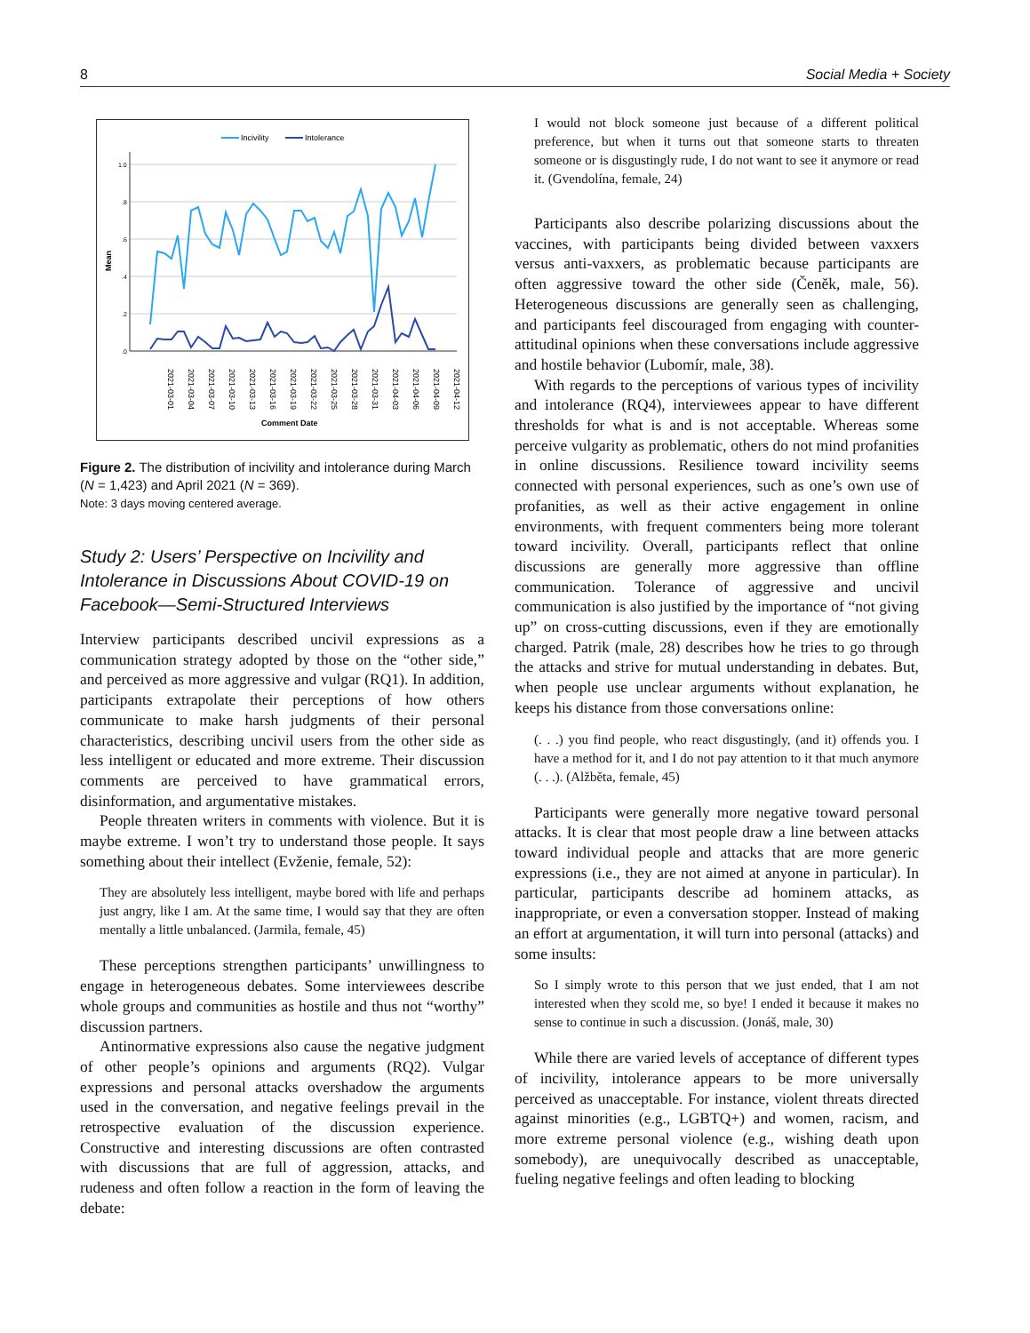8 Social Media + Society
Incivility
Intolerance
1.0
.8
.6
.4
.2
.0
Mean
2021-03-01
2021-03-04
2021-03-07
2021-03-10
2021-03-13
2021-03-16
2021-03-19
2021-03-22
2021-03-25
2021-03-28
2021-03-31
2021-04-03
2021-04-06
2021-04-09
2021-04-12
Comment Date
Figure 2. The distribution of incivility and intolerance during March (N = 1,423) and April 2021 (N = 369).
Note: 3 days moving centered average.
Study 2: Users’ Perspective on Incivility and Intolerance in Discussions About COVID-19 on Facebook—Semi-Structured Interviews
Interview participants described uncivil expressions as a communication strategy adopted by those on the “other side,” and perceived as more aggressive and vulgar (RQ1). In addition, participants extrapolate their perceptions of how others communicate to make harsh judgments of their personal characteristics, describing uncivil users from the other side as less intelligent or educated and more extreme. Their discussion comments are perceived to have grammatical errors, disinformation, and argumentative mistakes.
People threaten writers in comments with violence. But it is maybe extreme. I won’t try to understand those people. It says something about their intellect (Evženie, female, 52):
They are absolutely less intelligent, maybe bored with life and perhaps just angry, like I am. At the same time, I would say that they are often mentally a little unbalanced. (Jarmila, female, 45)
These perceptions strengthen participants’ unwillingness to engage in heterogeneous debates. Some interviewees describe whole groups and communities as hostile and thus not “worthy” discussion partners.
Antinormative expressions also cause the negative judgment of other people’s opinions and arguments (RQ2). Vulgar expressions and personal attacks overshadow the arguments used in the conversation, and negative feelings prevail in the retrospective evaluation of the discussion experience. Constructive and interesting discussions are often contrasted with discussions that are full of aggression, attacks, and rudeness and often follow a reaction in the form of leaving the debate:
I would not block someone just because of a different political preference, but when it turns out that someone starts to threaten someone or is disgustingly rude, I do not want to see it anymore or read it. (Gvendolína, female, 24)
Participants also describe polarizing discussions about the vaccines, with participants being divided between vaxxers versus anti-vaxxers, as problematic because participants are often aggressive toward the other side (Čeněk, male, 56). Heterogeneous discussions are generally seen as challenging, and participants feel discouraged from engaging with counter-attitudinal opinions when these conversations include aggressive and hostile behavior (Lubomír, male, 38).
With regards to the perceptions of various types of incivility and intolerance (RQ4), interviewees appear to have different thresholds for what is and is not acceptable. Whereas some perceive vulgarity as problematic, others do not mind profanities in online discussions. Resilience toward incivility seems connected with personal experiences, such as one’s own use of profanities, as well as their active engagement in online environments, with frequent commenters being more tolerant toward incivility. Overall, participants reflect that online discussions are generally more aggressive than offline communication. Tolerance of aggressive and uncivil communication is also justified by the importance of “not giving up” on cross-cutting discussions, even if they are emotionally charged. Patrik (male, 28) describes how he tries to go through the attacks and strive for mutual understanding in debates. But, when people use unclear arguments without explanation, he keeps his distance from those conversations online:
(. . .) you find people, who react disgustingly, (and it) offends you. I have a method for it, and I do not pay attention to it that much anymore (. . .). (Alžběta, female, 45)
Participants were generally more negative toward personal attacks. It is clear that most people draw a line between attacks toward individual people and attacks that are more generic expressions (i.e., they are not aimed at anyone in particular). In particular, participants describe ad hominem attacks, as inappropriate, or even a conversation stopper. Instead of making an effort at argumentation, it will turn into personal (attacks) and some insults:
So I simply wrote to this person that we just ended, that I am not interested when they scold me, so bye! I ended it because it makes no sense to continue in such a discussion. (Jonáš, male, 30)
While there are varied levels of acceptance of different types of incivility, intolerance appears to be more universally perceived as unacceptable. For instance, violent threats directed against minorities (e.g., LGBTQ+) and women, racism, and more extreme personal violence (e.g., wishing death upon somebody), are unequivocally described as unacceptable, fueling negative feelings and often leading to blocking